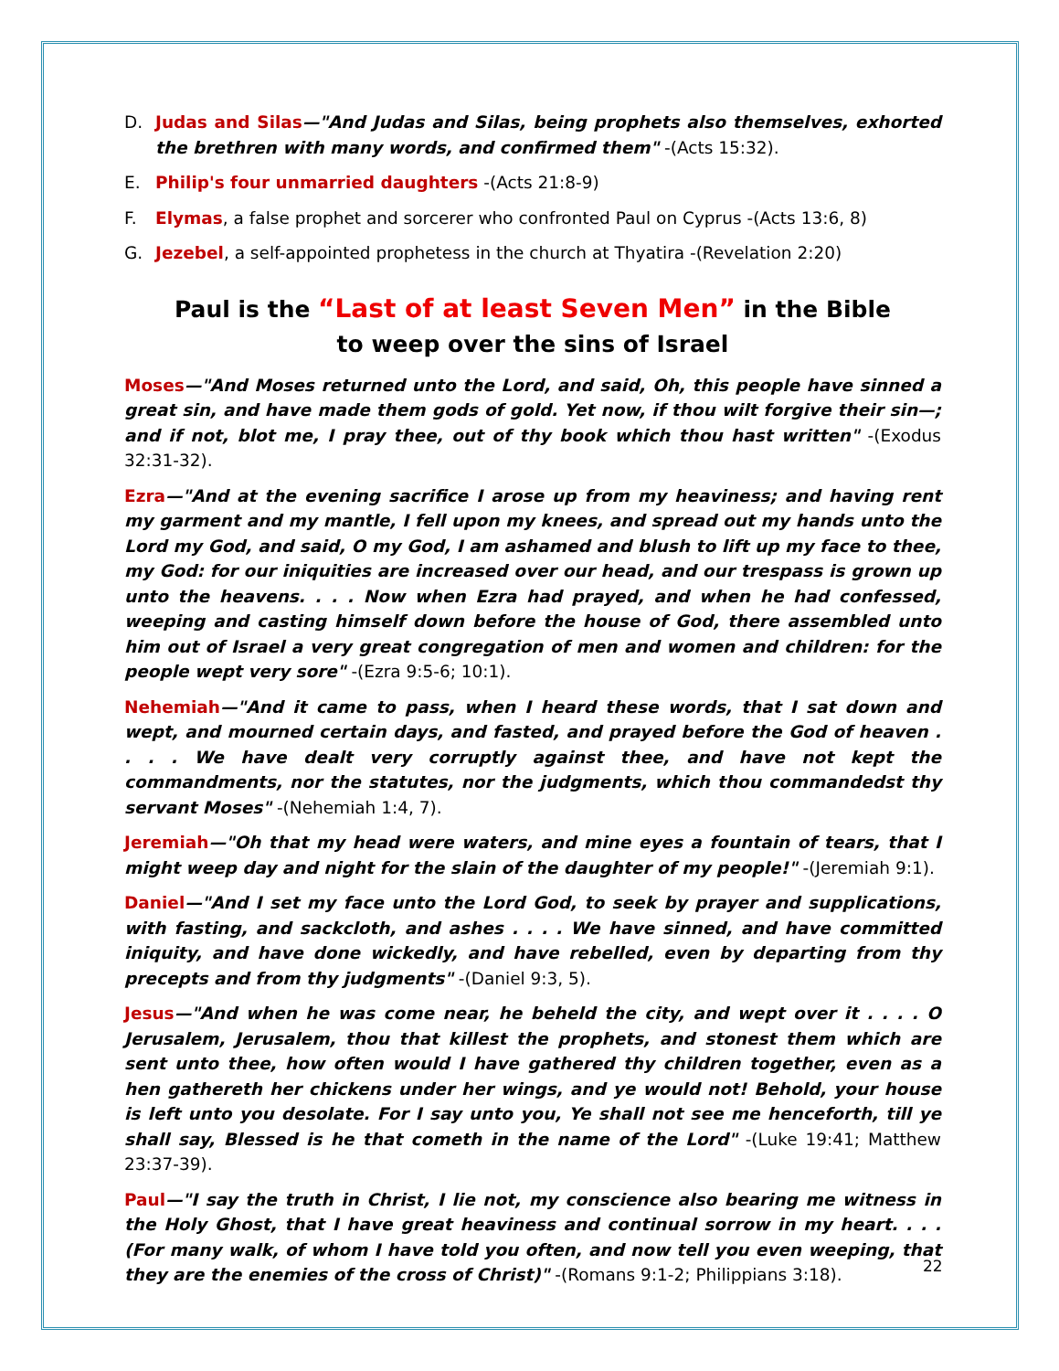D. Judas and Silas—"And Judas and Silas, being prophets also themselves, exhorted the brethren with many words, and confirmed them" -(Acts 15:32).
E. Philip's four unmarried daughters -(Acts 21:8-9)
F. Elymas, a false prophet and sorcerer who confronted Paul on Cyprus -(Acts 13:6, 8)
G. Jezebel, a self-appointed prophetess in the church at Thyatira -(Revelation 2:20)
Paul is the “Last of at least Seven Men” in the Bible
to weep over the sins of Israel
Moses—"And Moses returned unto the Lord, and said, Oh, this people have sinned a great sin, and have made them gods of gold. Yet now, if thou wilt forgive their sin—; and if not, blot me, I pray thee, out of thy book which thou hast written" -(Exodus 32:31-32).
Ezra—"And at the evening sacrifice I arose up from my heaviness; and having rent my garment and my mantle, I fell upon my knees, and spread out my hands unto the Lord my God, and said, O my God, I am ashamed and blush to lift up my face to thee, my God: for our iniquities are increased over our head, and our trespass is grown up unto the heavens. . . . Now when Ezra had prayed, and when he had confessed, weeping and casting himself down before the house of God, there assembled unto him out of Israel a very great congregation of men and women and children: for the people wept very sore" -(Ezra 9:5-6; 10:1).
Nehemiah—"And it came to pass, when I heard these words, that I sat down and wept, and mourned certain days, and fasted, and prayed before the God of heaven . . . . We have dealt very corruptly against thee, and have not kept the commandments, nor the statutes, nor the judgments, which thou commandedst thy servant Moses" -(Nehemiah 1:4, 7).
Jeremiah—"Oh that my head were waters, and mine eyes a fountain of tears, that I might weep day and night for the slain of the daughter of my people!" -(Jeremiah 9:1).
Daniel—"And I set my face unto the Lord God, to seek by prayer and supplications, with fasting, and sackcloth, and ashes . . . . We have sinned, and have committed iniquity, and have done wickedly, and have rebelled, even by departing from thy precepts and from thy judgments" -(Daniel 9:3, 5).
Jesus—"And when he was come near, he beheld the city, and wept over it . . . . O Jerusalem, Jerusalem, thou that killest the prophets, and stonest them which are sent unto thee, how often would I have gathered thy children together, even as a hen gathereth her chickens under her wings, and ye would not! Behold, your house is left unto you desolate. For I say unto you, Ye shall not see me henceforth, till ye shall say, Blessed is he that cometh in the name of the Lord" -(Luke 19:41; Matthew 23:37-39).
Paul—"I say the truth in Christ, I lie not, my conscience also bearing me witness in the Holy Ghost, that I have great heaviness and continual sorrow in my heart. . . . (For many walk, of whom I have told you often, and now tell you even weeping, that they are the enemies of the cross of Christ)" -(Romans 9:1-2; Philippians 3:18).
22